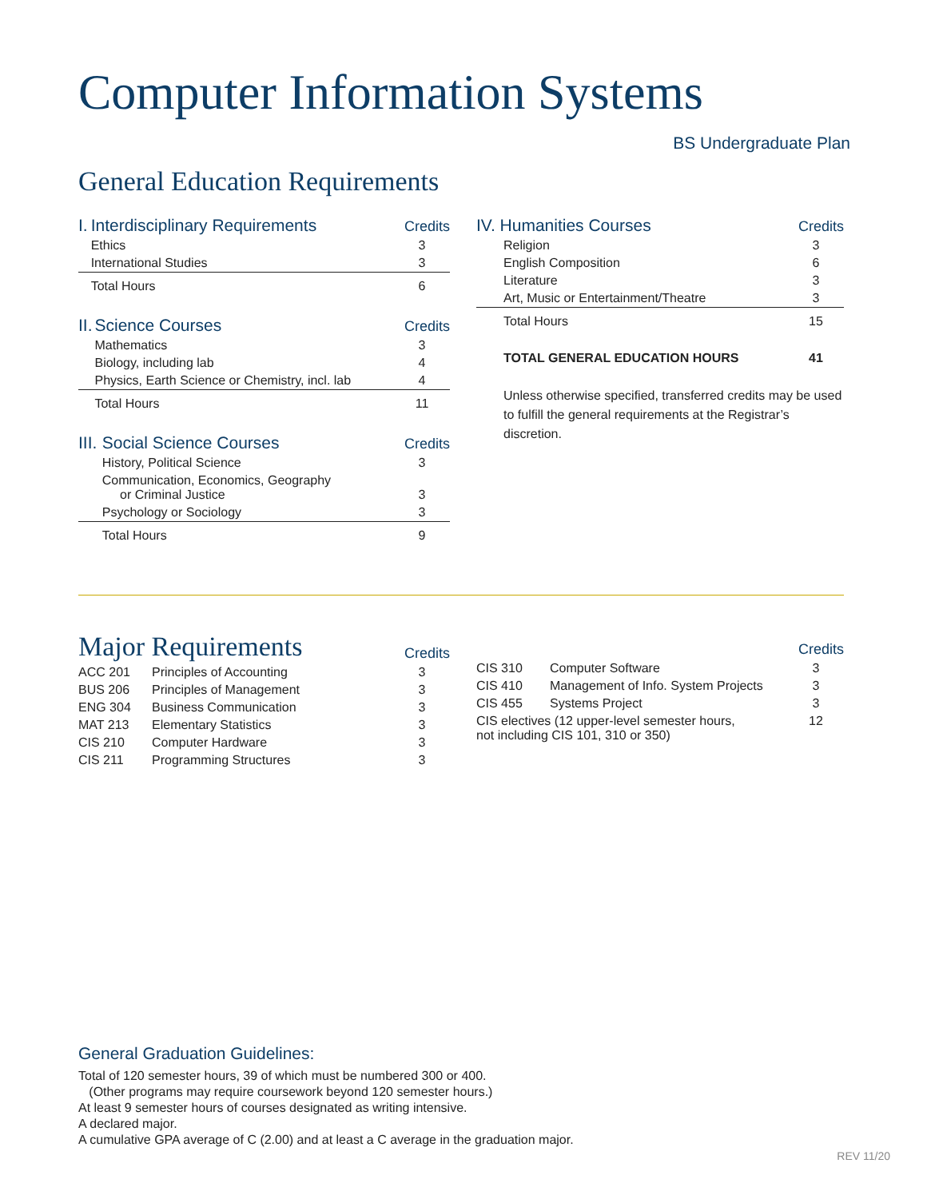Computer Information Systems
BS Undergraduate Plan
General Education Requirements
| I. | Interdisciplinary Requirements | Credits |
| --- | --- | --- |
| | Ethics | 3 |
| | International Studies | 3 |
| | Total Hours | 6 |
| II. | Science Courses | Credits |
| --- | --- | --- |
| | Mathematics | 3 |
| | Biology, including lab | 4 |
| | Physics, Earth Science or Chemistry, incl. lab | 4 |
| | Total Hours | 11 |
| III. | Social Science Courses | Credits |
| --- | --- | --- |
| | History, Political Science | 3 |
| | Communication, Economics, Geography or Criminal Justice | 3 |
| | Psychology or Sociology | 3 |
| | Total Hours | 9 |
| IV. Humanities Courses | | Credits |
| --- | --- | --- |
| | Religion | 3 |
| | English Composition | 6 |
| | Literature | 3 |
| | Art, Music or Entertainment/Theatre | 3 |
| | Total Hours | 15 |
| | TOTAL GENERAL EDUCATION HOURS | 41 |
Unless otherwise specified, transferred credits may be used to fulfill the general requirements at the Registrar’s discretion.
| Major Requirements | | Credits |
| --- | --- | --- |
| ACC 201 | Principles of Accounting | 3 |
| BUS 206 | Principles of Management | 3 |
| ENG 304 | Business Communication | 3 |
| MAT 213 | Elementary Statistics | 3 |
| CIS 210 | Computer Hardware | 3 |
| CIS 211 | Programming Structures | 3 |
| | | Credits |
| --- | --- | --- |
| CIS 310 | Computer Software | 3 |
| CIS 410 | Management of Info. System Projects | 3 |
| CIS 455 | Systems Project | 3 |
| CIS electives (12 upper-level semester hours, not including CIS 101, 310 or 350) | | 12 |
General Graduation Guidelines:
Total of 120 semester hours, 39 of which must be numbered 300 or 400.
(Other programs may require coursework beyond 120 semester hours.)
At least 9 semester hours of courses designated as writing intensive.
A declared major.
A cumulative GPA average of C (2.00) and at least a C average in the graduation major.
REV 11/20